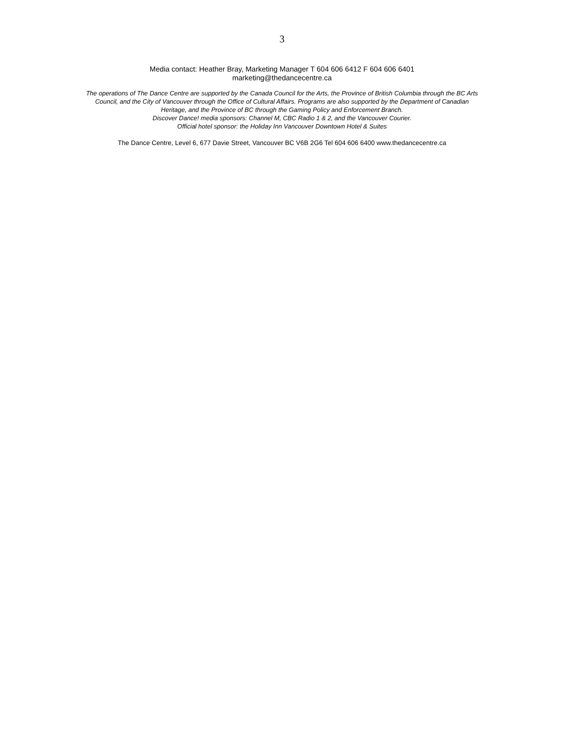3
Media contact: Heather Bray, Marketing Manager T 604 606 6412 F 604 606 6401
marketing@thedancecentre.ca
The operations of The Dance Centre are supported by the Canada Council for the Arts, the Province of British Columbia through the BC Arts Council, and the City of Vancouver through the Office of Cultural Affairs. Programs are also supported by the Department of Canadian Heritage, and the Province of BC through the Gaming Policy and Enforcement Branch.
Discover Dance! media sponsors: Channel M, CBC Radio 1 & 2, and the Vancouver Courier.
Official hotel sponsor: the Holiday Inn Vancouver Downtown Hotel & Suites
The Dance Centre, Level 6, 677 Davie Street, Vancouver BC V6B 2G6 Tel 604 606 6400 www.thedancecentre.ca